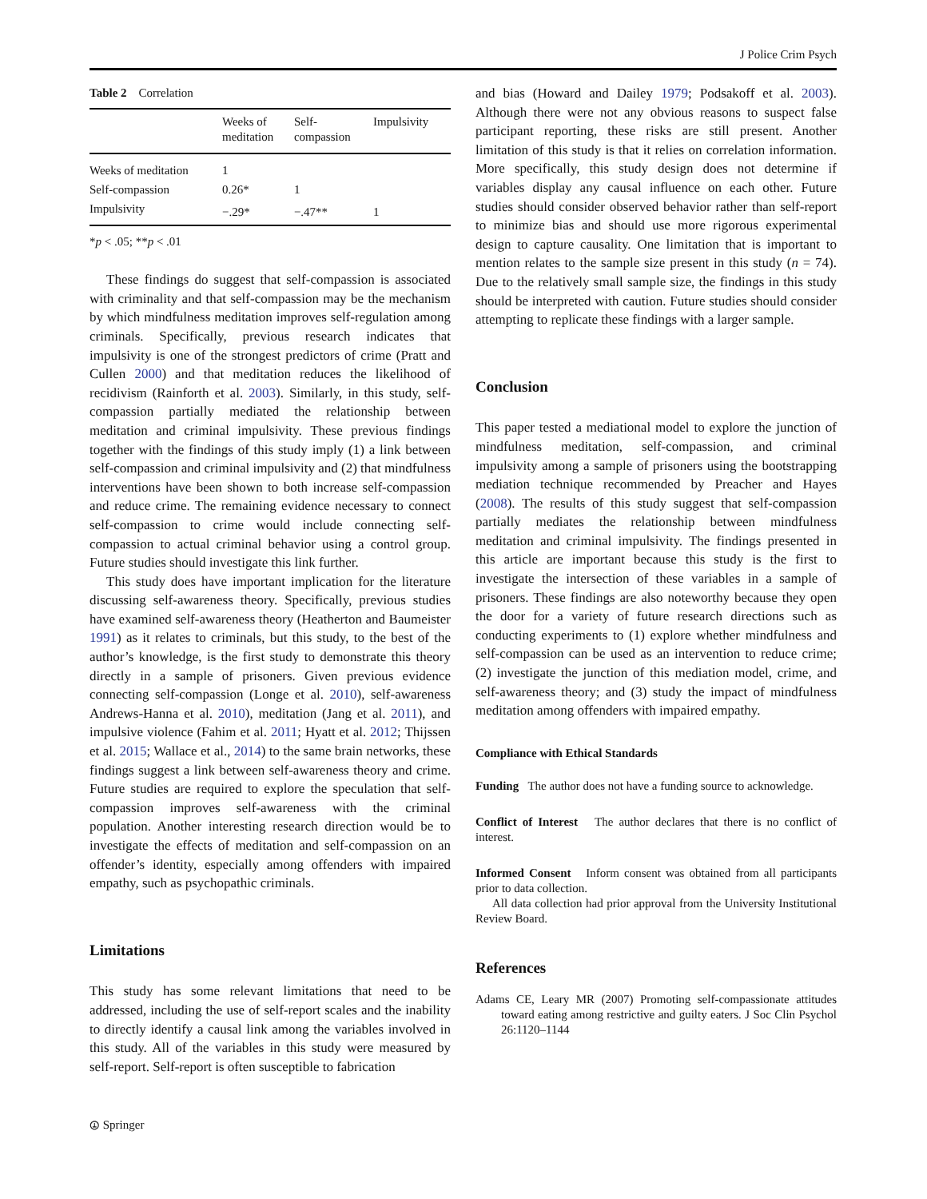J Police Crim Psych
Table 2 Correlation
| | Weeks of meditation | Self- compassion | Impulsivity |
| --- | --- | --- | --- |
| Weeks of meditation | 1 | | |
| Self-compassion | 0.26* | 1 | |
| Impulsivity | −.29* | −.47** | 1 |
*p < .05; **p < .01
These findings do suggest that self-compassion is associated with criminality and that self-compassion may be the mechanism by which mindfulness meditation improves self-regulation among criminals. Specifically, previous research indicates that impulsivity is one of the strongest predictors of crime (Pratt and Cullen 2000) and that meditation reduces the likelihood of recidivism (Rainforth et al. 2003). Similarly, in this study, self-compassion partially mediated the relationship between meditation and criminal impulsivity. These previous findings together with the findings of this study imply (1) a link between self-compassion and criminal impulsivity and (2) that mindfulness interventions have been shown to both increase self-compassion and reduce crime. The remaining evidence necessary to connect self-compassion to crime would include connecting self-compassion to actual criminal behavior using a control group. Future studies should investigate this link further.
This study does have important implication for the literature discussing self-awareness theory. Specifically, previous studies have examined self-awareness theory (Heatherton and Baumeister 1991) as it relates to criminals, but this study, to the best of the author’s knowledge, is the first study to demonstrate this theory directly in a sample of prisoners. Given previous evidence connecting self-compassion (Longe et al. 2010), self-awareness Andrews-Hanna et al. 2010), meditation (Jang et al. 2011), and impulsive violence (Fahim et al. 2011; Hyatt et al. 2012; Thijssen et al. 2015; Wallace et al., 2014) to the same brain networks, these findings suggest a link between self-awareness theory and crime. Future studies are required to explore the speculation that self-compassion improves self-awareness with the criminal population. Another interesting research direction would be to investigate the effects of meditation and self-compassion on an offender’s identity, especially among offenders with impaired empathy, such as psychopathic criminals.
Limitations
This study has some relevant limitations that need to be addressed, including the use of self-report scales and the inability to directly identify a causal link among the variables involved in this study. All of the variables in this study were measured by self-report. Self-report is often susceptible to fabrication
and bias (Howard and Dailey 1979; Podsakoff et al. 2003). Although there were not any obvious reasons to suspect false participant reporting, these risks are still present. Another limitation of this study is that it relies on correlation information. More specifically, this study design does not determine if variables display any causal influence on each other. Future studies should consider observed behavior rather than self-report to minimize bias and should use more rigorous experimental design to capture causality. One limitation that is important to mention relates to the sample size present in this study (n = 74). Due to the relatively small sample size, the findings in this study should be interpreted with caution. Future studies should consider attempting to replicate these findings with a larger sample.
Conclusion
This paper tested a mediational model to explore the junction of mindfulness meditation, self-compassion, and criminal impulsivity among a sample of prisoners using the bootstrapping mediation technique recommended by Preacher and Hayes (2008). The results of this study suggest that self-compassion partially mediates the relationship between mindfulness meditation and criminal impulsivity. The findings presented in this article are important because this study is the first to investigate the intersection of these variables in a sample of prisoners. These findings are also noteworthy because they open the door for a variety of future research directions such as conducting experiments to (1) explore whether mindfulness and self-compassion can be used as an intervention to reduce crime; (2) investigate the junction of this mediation model, crime, and self-awareness theory; and (3) study the impact of mindfulness meditation among offenders with impaired empathy.
Compliance with Ethical Standards
Funding The author does not have a funding source to acknowledge.
Conflict of Interest The author declares that there is no conflict of interest.
Informed Consent Inform consent was obtained from all participants prior to data collection.
All data collection had prior approval from the University Institutional Review Board.
References
Adams CE, Leary MR (2007) Promoting self-compassionate attitudes toward eating among restrictive and guilty eaters. J Soc Clin Psychol 26:1120–1144
⦹ Springer